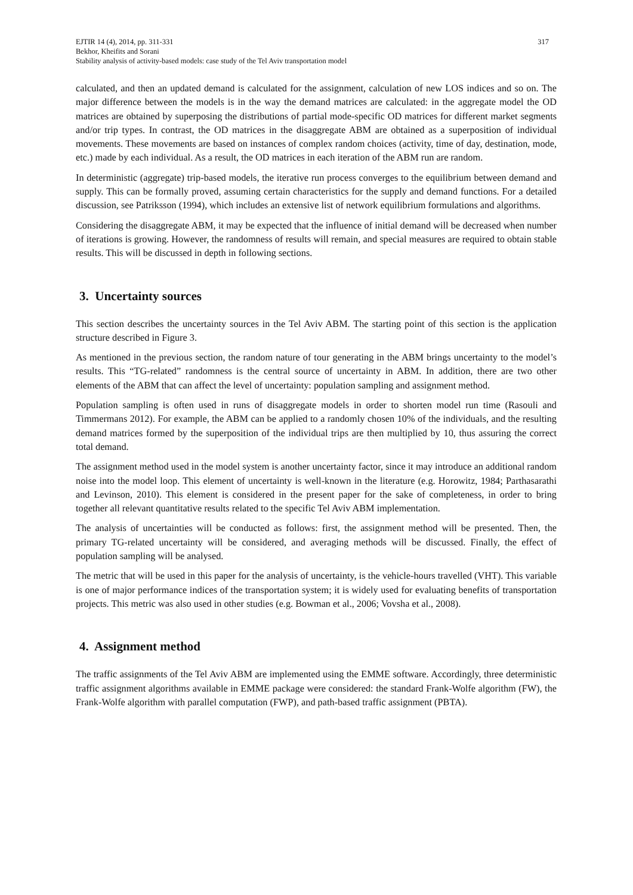EJTIR 14 (4), 2014, pp. 311-331 317
Bekhor, Kheifits and Sorani
Stability analysis of activity-based models: case study of the Tel Aviv transportation model
calculated, and then an updated demand is calculated for the assignment, calculation of new LOS indices and so on. The major difference between the models is in the way the demand matrices are calculated: in the aggregate model the OD matrices are obtained by superposing the distributions of partial mode-specific OD matrices for different market segments and/or trip types. In contrast, the OD matrices in the disaggregate ABM are obtained as a superposition of individual movements. These movements are based on instances of complex random choices (activity, time of day, destination, mode, etc.) made by each individual. As a result, the OD matrices in each iteration of the ABM run are random.
In deterministic (aggregate) trip-based models, the iterative run process converges to the equilibrium between demand and supply. This can be formally proved, assuming certain characteristics for the supply and demand functions. For a detailed discussion, see Patriksson (1994), which includes an extensive list of network equilibrium formulations and algorithms.
Considering the disaggregate ABM, it may be expected that the influence of initial demand will be decreased when number of iterations is growing. However, the randomness of results will remain, and special measures are required to obtain stable results. This will be discussed in depth in following sections.
3. Uncertainty sources
This section describes the uncertainty sources in the Tel Aviv ABM. The starting point of this section is the application structure described in Figure 3.
As mentioned in the previous section, the random nature of tour generating in the ABM brings uncertainty to the model’s results. This “TG-related” randomness is the central source of uncertainty in ABM. In addition, there are two other elements of the ABM that can affect the level of uncertainty: population sampling and assignment method.
Population sampling is often used in runs of disaggregate models in order to shorten model run time (Rasouli and Timmermans 2012). For example, the ABM can be applied to a randomly chosen 10% of the individuals, and the resulting demand matrices formed by the superposition of the individual trips are then multiplied by 10, thus assuring the correct total demand.
The assignment method used in the model system is another uncertainty factor, since it may introduce an additional random noise into the model loop. This element of uncertainty is well-known in the literature (e.g. Horowitz, 1984; Parthasarathi and Levinson, 2010). This element is considered in the present paper for the sake of completeness, in order to bring together all relevant quantitative results related to the specific Tel Aviv ABM implementation.
The analysis of uncertainties will be conducted as follows: first, the assignment method will be presented. Then, the primary TG-related uncertainty will be considered, and averaging methods will be discussed. Finally, the effect of population sampling will be analysed.
The metric that will be used in this paper for the analysis of uncertainty, is the vehicle-hours travelled (VHT). This variable is one of major performance indices of the transportation system; it is widely used for evaluating benefits of transportation projects. This metric was also used in other studies (e.g. Bowman et al., 2006; Vovsha et al., 2008).
4. Assignment method
The traffic assignments of the Tel Aviv ABM are implemented using the EMME software. Accordingly, three deterministic traffic assignment algorithms available in EMME package were considered: the standard Frank-Wolfe algorithm (FW), the Frank-Wolfe algorithm with parallel computation (FWP), and path-based traffic assignment (PBTA).